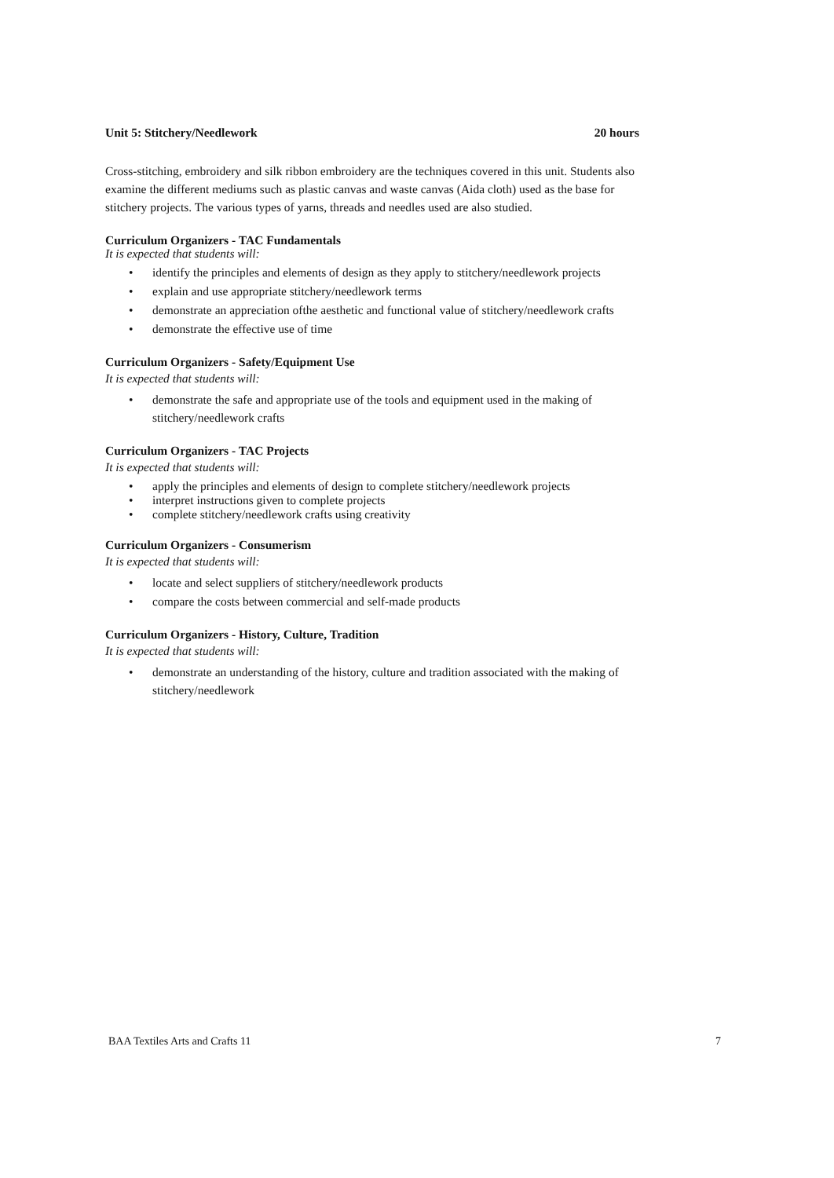Unit 5: Stitchery/Needlework 20 hours
Cross-stitching, embroidery and silk ribbon embroidery are the techniques covered in this unit. Students also examine the different mediums such as plastic canvas and waste canvas (Aida cloth) used as the base for stitchery projects. The various types of yarns, threads and needles used are also studied.
Curriculum Organizers - TAC Fundamentals
It is expected that students will:
identify the principles and elements of design as they apply to stitchery/needlework projects
explain and use appropriate stitchery/needlework terms
demonstrate an appreciation ofthe aesthetic and functional value of stitchery/needlework crafts
demonstrate the effective use of time
Curriculum Organizers - Safety/Equipment Use
It is expected that students will:
demonstrate the safe and appropriate use of the tools and equipment used in the making of stitchery/needlework crafts
Curriculum Organizers - TAC Projects
It is expected that students will:
apply the principles and elements of design to complete stitchery/needlework projects
interpret instructions given to complete projects
complete stitchery/needlework crafts using creativity
Curriculum Organizers - Consumerism
It is expected that students will:
locate and select suppliers of stitchery/needlework products
compare the costs between commercial and self-made products
Curriculum Organizers - History, Culture, Tradition
It is expected that students will:
demonstrate an understanding of the history, culture and tradition associated with the making of stitchery/needlework
BAA Textiles Arts and Crafts 11 7